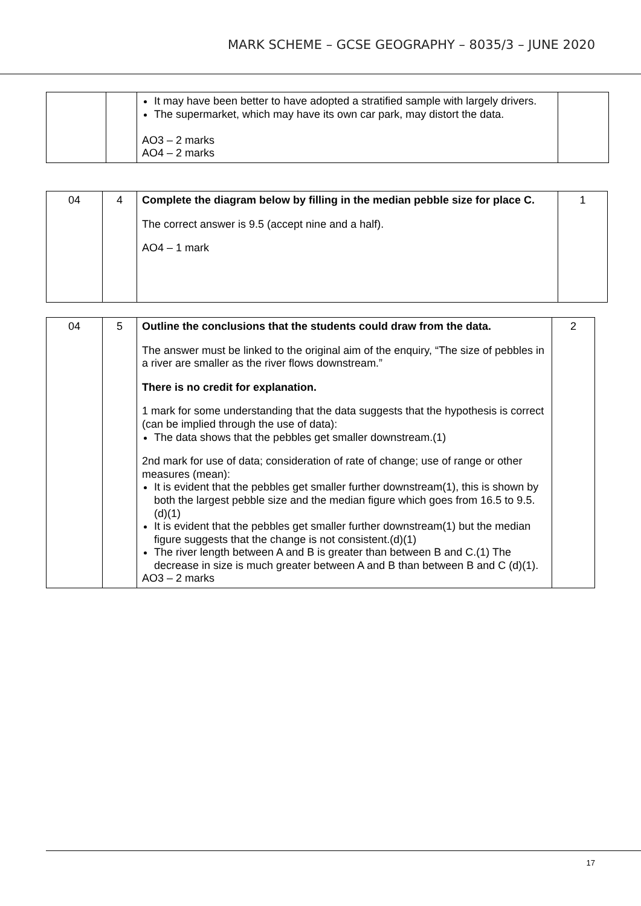MARK SCHEME – GCSE GEOGRAPHY – 8035/3 – JUNE 2020
| | | It may have been better to have adopted a stratified sample with largely drivers. The supermarket, which may have its own car park, may distort the data. AO3 – 2 marks AO4 – 2 marks | |
| 04 | 4 | Complete the diagram below by filling in the median pebble size for place C. The correct answer is 9.5 (accept nine and a half). AO4 – 1 mark | 1 |
| 04 | 5 | Outline the conclusions that the students could draw from the data. The answer must be linked to the original aim of the enquiry, “The size of pebbles in a river are smaller as the river flows downstream.” There is no credit for explanation. 1 mark for some understanding that the data suggests that the hypothesis is correct (can be implied through the use of data): The data shows that the pebbles get smaller downstream.(1) 2nd mark for use of data; consideration of rate of change; use of range or other measures (mean): It is evident that the pebbles get smaller further downstream(1), this is shown by both the largest pebble size and the median figure which goes from 16.5 to 9.5.(d)(1) It is evident that the pebbles get smaller further downstream(1) but the median figure suggests that the change is not consistent.(d)(1) The river length between A and B is greater than between B and C.(1) The decrease in size is much greater between A and B than between B and C (d)(1). AO3 – 2 marks | 2 |
17